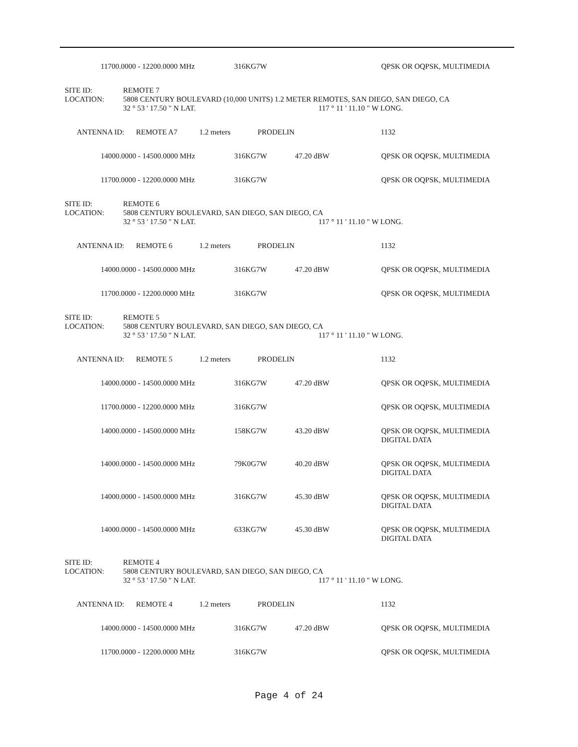11700.0000 - 12200.0000 MHz 316KG7W QPSK OR OQPSK, MULTIMEDIA
SITE ID: REMOTE 7
LOCATION: 5808 CENTURY BOULEVARD (10,000 UNITS) 1.2 METER REMOTES, SAN DIEGO, SAN DIEGO, CA
32 ° 53 ' 17.50 " N LAT. 117 ° 11 ' 11.10 " W LONG.
ANTENNA ID: REMOTE A7 1.2 meters PRODELIN 1132
14000.0000 - 14500.0000 MHz 316KG7W 47.20 dBW QPSK OR OQPSK, MULTIMEDIA
11700.0000 - 12200.0000 MHz 316KG7W QPSK OR OQPSK, MULTIMEDIA
SITE ID: REMOTE 6
LOCATION: 5808 CENTURY BOULEVARD, SAN DIEGO, SAN DIEGO, CA
32 ° 53 ' 17.50 " N LAT. 117 ° 11 ' 11.10 " W LONG.
ANTENNA ID: REMOTE 6 1.2 meters PRODELIN 1132
14000.0000 - 14500.0000 MHz 316KG7W 47.20 dBW QPSK OR OQPSK, MULTIMEDIA
11700.0000 - 12200.0000 MHz 316KG7W QPSK OR OQPSK, MULTIMEDIA
SITE ID: REMOTE 5
LOCATION: 5808 CENTURY BOULEVARD, SAN DIEGO, SAN DIEGO, CA
32 ° 53 ' 17.50 " N LAT. 117 ° 11 ' 11.10 " W LONG.
ANTENNA ID: REMOTE 5 1.2 meters PRODELIN 1132
14000.0000 - 14500.0000 MHz 316KG7W 47.20 dBW QPSK OR OQPSK, MULTIMEDIA
11700.0000 - 12200.0000 MHz 316KG7W QPSK OR OQPSK, MULTIMEDIA
14000.0000 - 14500.0000 MHz 158KG7W 43.20 dBW QPSK OR OQPSK, MULTIMEDIA
DIGITAL DATA
14000.0000 - 14500.0000 MHz 79K0G7W 40.20 dBW QPSK OR OQPSK, MULTIMEDIA
DIGITAL DATA
14000.0000 - 14500.0000 MHz 316KG7W 45.30 dBW QPSK OR OQPSK, MULTIMEDIA
DIGITAL DATA
14000.0000 - 14500.0000 MHz 633KG7W 45.30 dBW QPSK OR OQPSK, MULTIMEDIA
DIGITAL DATA
SITE ID: REMOTE 4
LOCATION: 5808 CENTURY BOULEVARD, SAN DIEGO, SAN DIEGO, CA
32 ° 53 ' 17.50 " N LAT. 117 ° 11 ' 11.10 " W LONG.
ANTENNA ID: REMOTE 4 1.2 meters PRODELIN 1132
14000.0000 - 14500.0000 MHz 316KG7W 47.20 dBW QPSK OR OQPSK, MULTIMEDIA
11700.0000 - 12200.0000 MHz 316KG7W QPSK OR OQPSK, MULTIMEDIA
Page 4 of 24